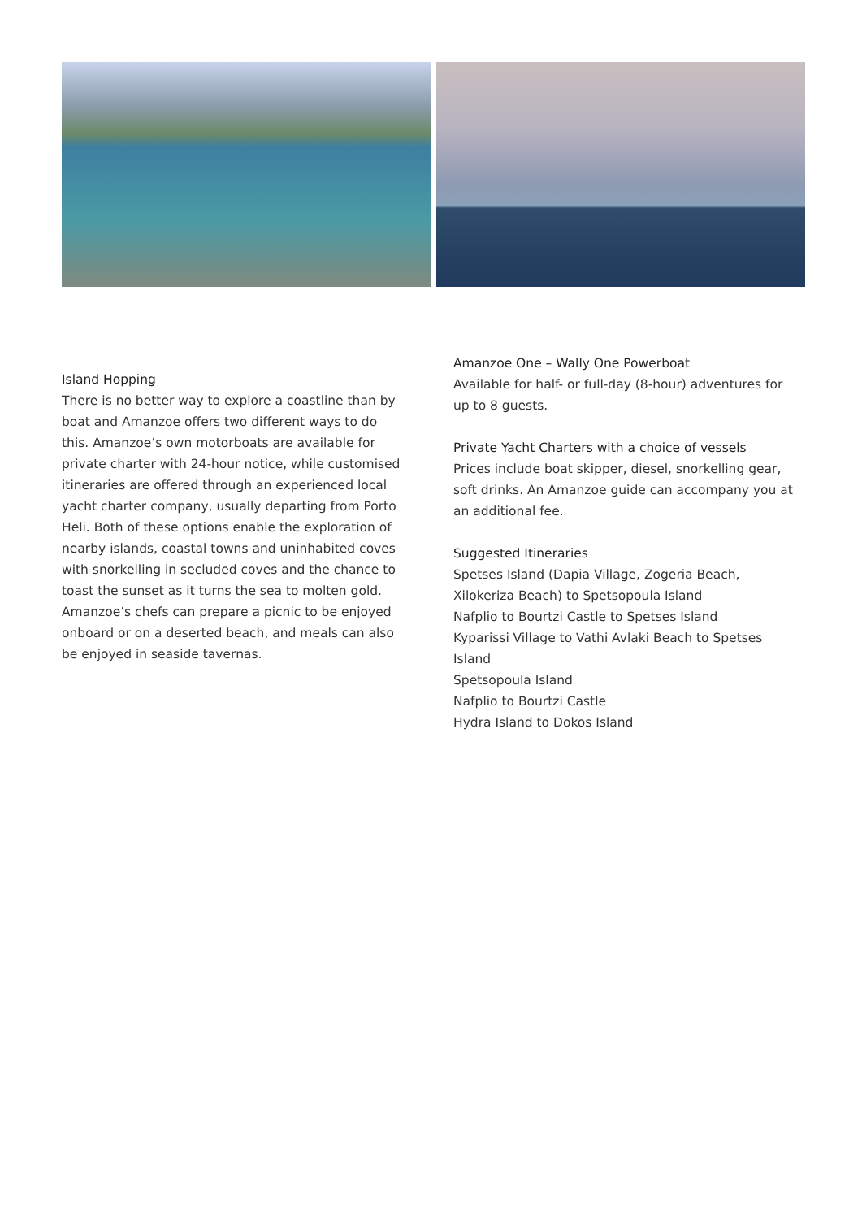Island Hopping
There is no better way to explore a coastline than by boat and Amanzoe offers two different ways to do this. Amanzoe’s own motorboats are available for private charter with 24-hour notice, while customised itineraries are offered through an experienced local yacht charter company, usually departing from Porto Heli. Both of these options enable the exploration of nearby islands, coastal towns and uninhabited coves with snorkelling in secluded coves and the chance to toast the sunset as it turns the sea to molten gold. Amanzoe’s chefs can prepare a picnic to be enjoyed onboard or on a deserted beach, and meals can also be enjoyed in seaside tavernas.
Amanzoe One – Wally One Powerboat
Available for half- or full-day (8-hour) adventures for up to 8 guests.
Private Yacht Charters with a choice of vessels
Prices include boat skipper, diesel, snorkelling gear, soft drinks. An Amanzoe guide can accompany you at an additional fee.
Suggested Itineraries
Spetses Island (Dapia Village, Zogeria Beach, Xilokeriza Beach) to Spetsopoula Island
Nafplio to Bourtzi Castle to Spetses Island
Kyparissi Village to Vathi Avlaki Beach to Spetses Island
Spetsopoula Island
Nafplio to Bourtzi Castle
Hydra Island to Dokos Island